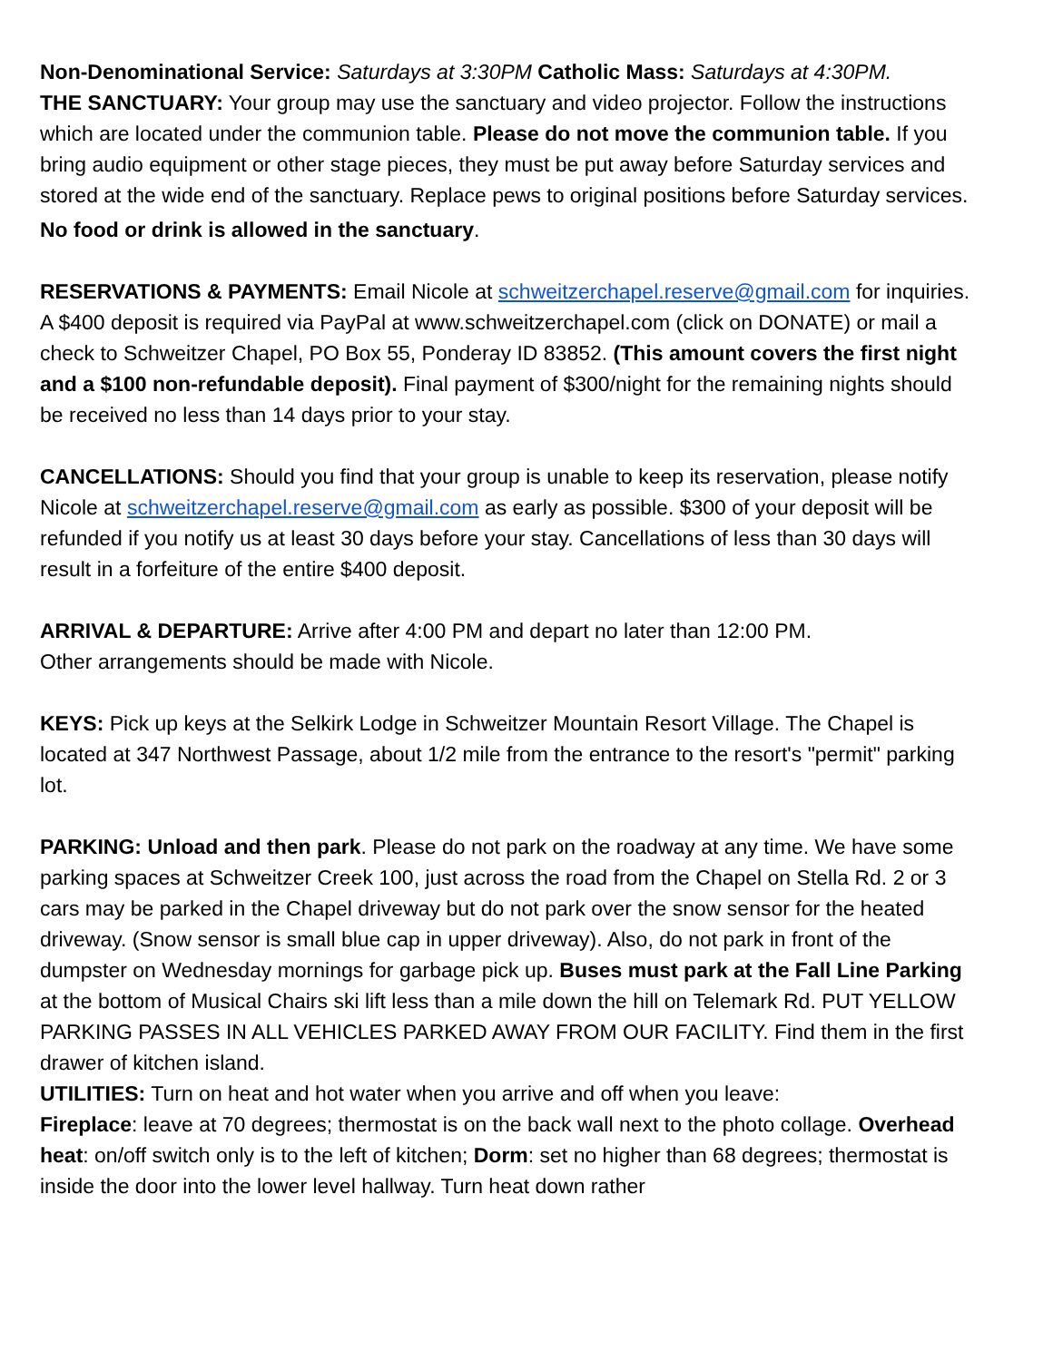Non-Denominational Service: Saturdays at 3:30PM Catholic Mass: Saturdays at 4:30PM.
THE SANCTUARY: Your group may use the sanctuary and video projector. Follow the instructions which are located under the communion table. Please do not move the communion table. If you bring audio equipment or other stage pieces, they must be put away before Saturday services and stored at the wide end of the sanctuary. Replace pews to original positions before Saturday services.
No food or drink is allowed in the sanctuary.
RESERVATIONS & PAYMENTS: Email Nicole at schweitzerchapel.reserve@gmail.com for inquiries. A $400 deposit is required via PayPal at www.schweitzerchapel.com (click on DONATE) or mail a check to Schweitzer Chapel, PO Box 55, Ponderay ID 83852. (This amount covers the first night and a $100 non-refundable deposit). Final payment of $300/night for the remaining nights should be received no less than 14 days prior to your stay.
CANCELLATIONS: Should you find that your group is unable to keep its reservation, please notify Nicole at schweitzerchapel.reserve@gmail.com as early as possible. $300 of your deposit will be refunded if you notify us at least 30 days before your stay. Cancellations of less than 30 days will result in a forfeiture of the entire $400 deposit.
ARRIVAL & DEPARTURE: Arrive after 4:00 PM and depart no later than 12:00 PM.
Other arrangements should be made with Nicole.
KEYS: Pick up keys at the Selkirk Lodge in Schweitzer Mountain Resort Village. The Chapel is located at 347 Northwest Passage, about 1/2 mile from the entrance to the resort's "permit" parking lot.
PARKING: Unload and then park. Please do not park on the roadway at any time. We have some parking spaces at Schweitzer Creek 100, just across the road from the Chapel on Stella Rd. 2 or 3 cars may be parked in the Chapel driveway but do not park over the snow sensor for the heated driveway. (Snow sensor is small blue cap in upper driveway). Also, do not park in front of the dumpster on Wednesday mornings for garbage pick up. Buses must park at the Fall Line Parking at the bottom of Musical Chairs ski lift less than a mile down the hill on Telemark Rd. PUT YELLOW PARKING PASSES IN ALL VEHICLES PARKED AWAY FROM OUR FACILITY. Find them in the first drawer of kitchen island.
UTILITIES: Turn on heat and hot water when you arrive and off when you leave:
Fireplace: leave at 70 degrees; thermostat is on the back wall next to the photo collage. Overhead heat: on/off switch only is to the left of kitchen; Dorm: set no higher than 68 degrees; thermostat is inside the door into the lower level hallway. Turn heat down rather